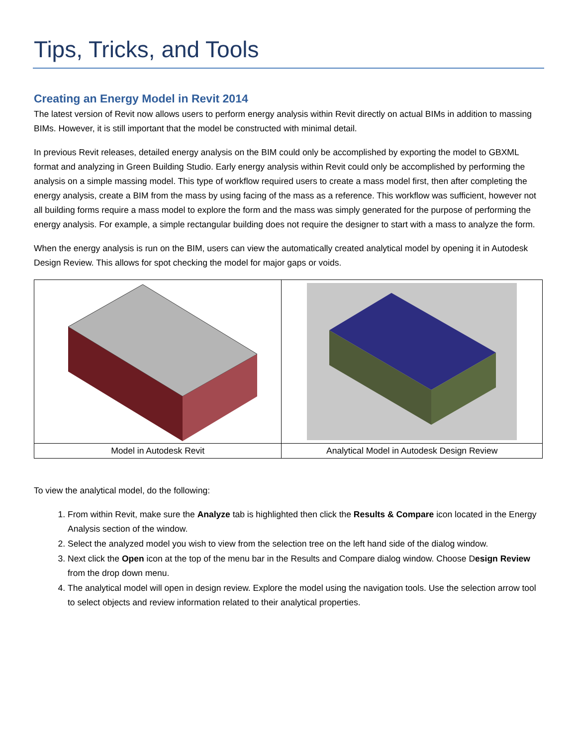Tips, Tricks, and Tools
Creating an Energy Model in Revit 2014
The latest version of Revit now allows users to perform energy analysis within Revit directly on actual BIMs in addition to massing BIMs. However, it is still important that the model be constructed with minimal detail.
In previous Revit releases, detailed energy analysis on the BIM could only be accomplished by exporting the model to GBXML format and analyzing in Green Building Studio. Early energy analysis within Revit could only be accomplished by performing the analysis on a simple massing model. This type of workflow required users to create a mass model first, then after completing the energy analysis, create a BIM from the mass by using facing of the mass as a reference. This workflow was sufficient, however not all building forms require a mass model to explore the form and the mass was simply generated for the purpose of performing the energy analysis. For example, a simple rectangular building does not require the designer to start with a mass to analyze the form.
When the energy analysis is run on the BIM, users can view the automatically created analytical model by opening it in Autodesk Design Review. This allows for spot checking the model for major gaps or voids.
| Model in Autodesk Revit | Analytical Model in Autodesk Design Review |
To view the analytical model, do the following:
1. From within Revit, make sure the Analyze tab is highlighted then click the Results & Compare icon located in the Energy Analysis section of the window.
2. Select the analyzed model you wish to view from the selection tree on the left hand side of the dialog window.
3. Next click the Open icon at the top of the menu bar in the Results and Compare dialog window. Choose Design Review from the drop down menu.
4. The analytical model will open in design review. Explore the model using the navigation tools. Use the selection arrow tool to select objects and review information related to their analytical properties.